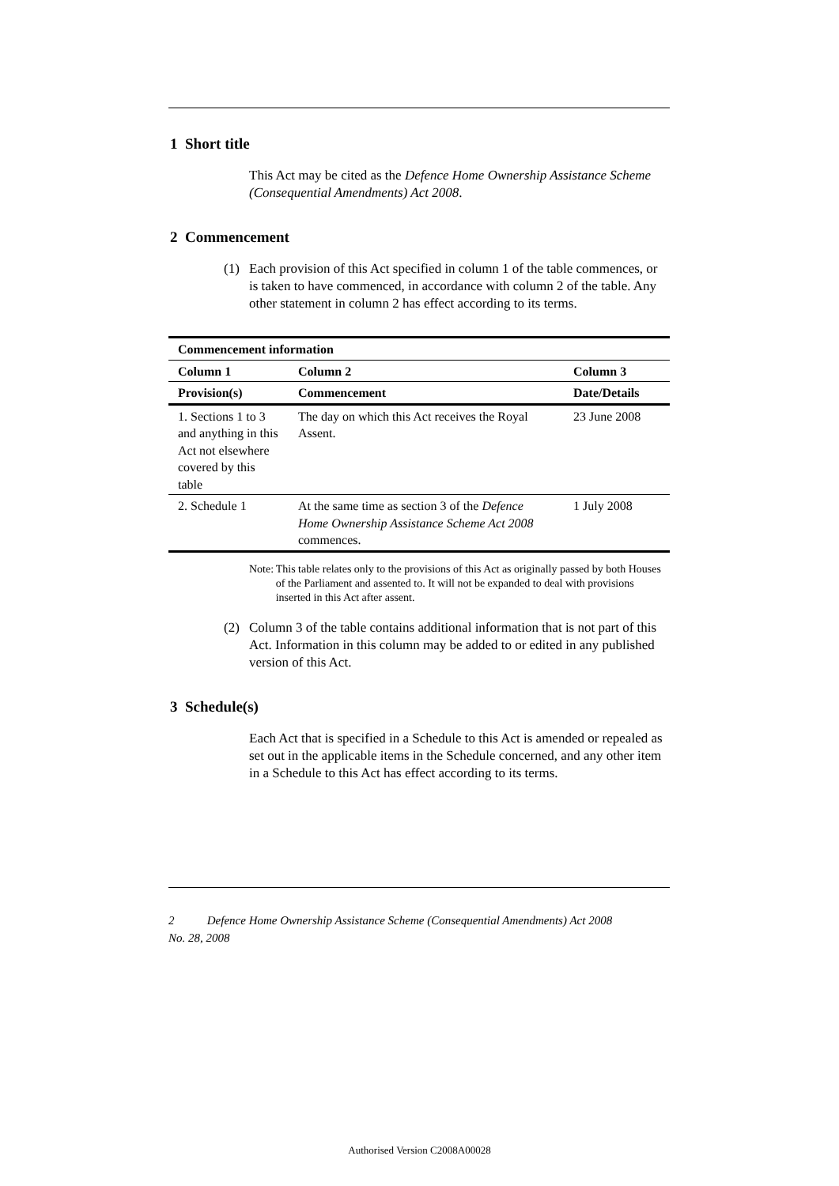1 Short title
This Act may be cited as the Defence Home Ownership Assistance Scheme (Consequential Amendments) Act 2008.
2 Commencement
(1) Each provision of this Act specified in column 1 of the table commences, or is taken to have commenced, in accordance with column 2 of the table. Any other statement in column 2 has effect according to its terms.
| Commencement information | | |
| --- | --- | --- |
| Column 1 | Column 2 | Column 3 |
| Provision(s) | Commencement | Date/Details |
| 1. Sections 1 to 3 and anything in this Act not elsewhere covered by this table | The day on which this Act receives the Royal Assent. | 23 June 2008 |
| 2. Schedule 1 | At the same time as section 3 of the Defence Home Ownership Assistance Scheme Act 2008 commences. | 1 July 2008 |
Note: This table relates only to the provisions of this Act as originally passed by both Houses of the Parliament and assented to. It will not be expanded to deal with provisions inserted in this Act after assent.
(2) Column 3 of the table contains additional information that is not part of this Act. Information in this column may be added to or edited in any published version of this Act.
3 Schedule(s)
Each Act that is specified in a Schedule to this Act is amended or repealed as set out in the applicable items in the Schedule concerned, and any other item in a Schedule to this Act has effect according to its terms.
2 Defence Home Ownership Assistance Scheme (Consequential Amendments) Act 2008
No. 28, 2008
Authorised Version C2008A00028